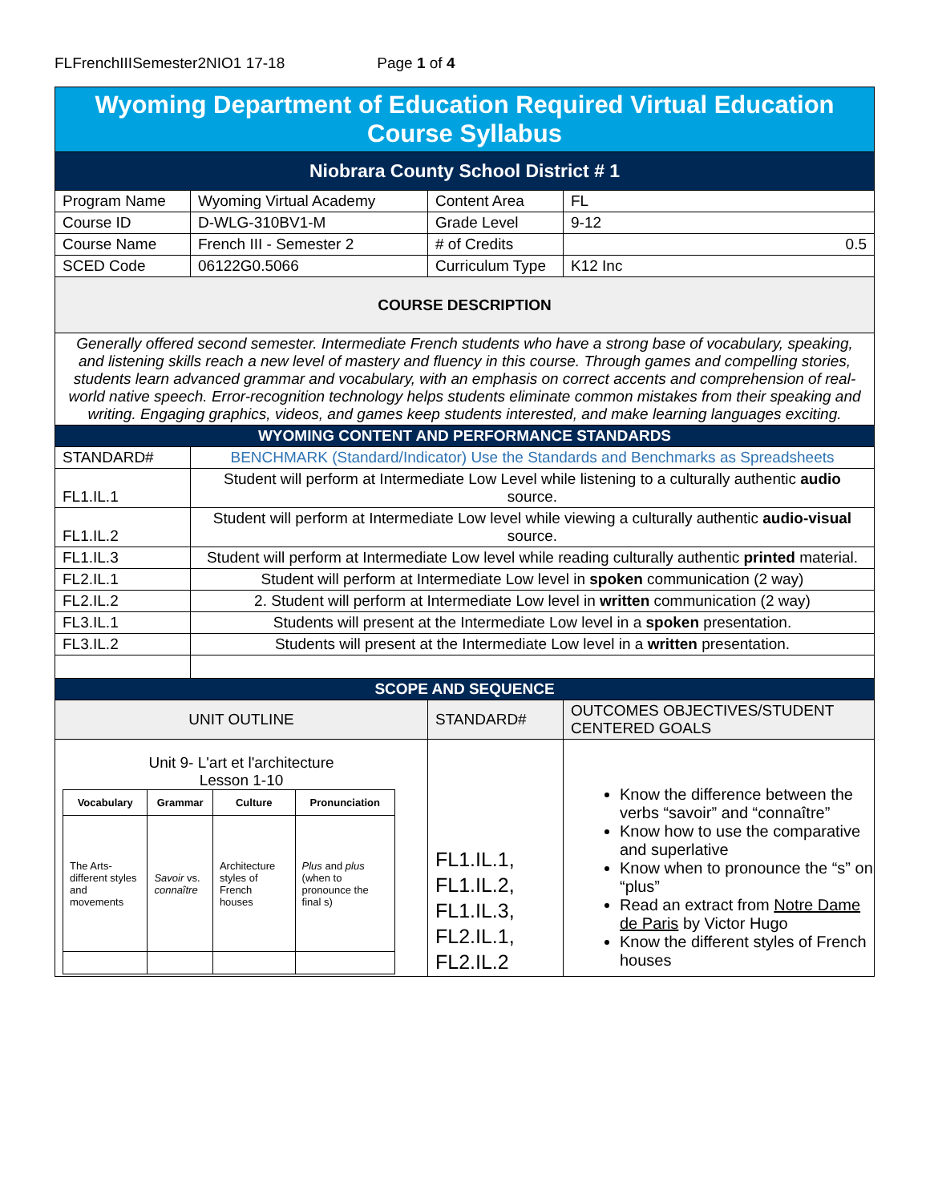FLFrenchIIISemester2NIO1 17-18 Page 1 of 4
| Wyoming Department of Education Required Virtual Education Course Syllabus | | | |
| Niobrara County School District # 1 | | | |
| Program Name | Wyoming Virtual Academy | Content Area | FL |
| Course ID | D-WLG-310BV1-M | Grade Level | 9-12 |
| Course Name | French III - Semester 2 | # of Credits | 0.5 |
| SCED Code | 06122G0.5066 | Curriculum Type | K12 Inc |
| COURSE DESCRIPTION | | | |
| Generally offered second semester. Intermediate French students who have a strong base of vocabulary, speaking, and listening skills reach a new level of mastery and fluency in this course. Through games and compelling stories, students learn advanced grammar and vocabulary, with an emphasis on correct accents and comprehension of real-world native speech. Error-recognition technology helps students eliminate common mistakes from their speaking and writing. Engaging graphics, videos, and games keep students interested, and make learning languages exciting. | | | |
| WYOMING CONTENT AND PERFORMANCE STANDARDS | | | |
| STANDARD# | BENCHMARK (Standard/Indicator) Use the Standards and Benchmarks as Spreadsheets | | |
| FL1.IL.1 | Student will perform at Intermediate Low Level while listening to a culturally authentic audio source. | | |
| FL1.IL.2 | Student will perform at Intermediate Low level while viewing a culturally authentic audio-visual source. | | |
| FL1.IL.3 | Student will perform at Intermediate Low level while reading culturally authentic printed material. | | |
| FL2.IL.1 | Student will perform at Intermediate Low level in spoken communication (2 way) | | |
| FL2.IL.2 | 2. Student will perform at Intermediate Low level in written communication (2 way) | | |
| FL3.IL.1 | Students will present at the Intermediate Low level in a spoken presentation. | | |
| FL3.IL.2 | Students will present at the Intermediate Low level in a written presentation. | | |
| SCOPE AND SEQUENCE | | | |
| UNIT OUTLINE | | STANDARD# | OUTCOMES OBJECTIVES/STUDENT CENTERED GOALS |
| Unit 9- L'art et l'architecture Lesson 1-10 / Vocabulary / Grammar / Culture / Pronunciation / / --- / --- / --- / --- / / The Arts- different styles and movements / Savoir vs. connaître / Architecture styles of French houses / Plus and plus (when to pronounce the final s) / | | FL1.IL.1, FL1.IL.2, FL1.IL.3, FL2.IL.1, FL2.IL.2 | Know the difference between the verbs “savoir” and “connaître” Know how to use the comparative and superlative Know when to pronounce the “s” on “plus” Read an extract from Notre Dame de Paris by Victor Hugo Know the different styles of French houses |